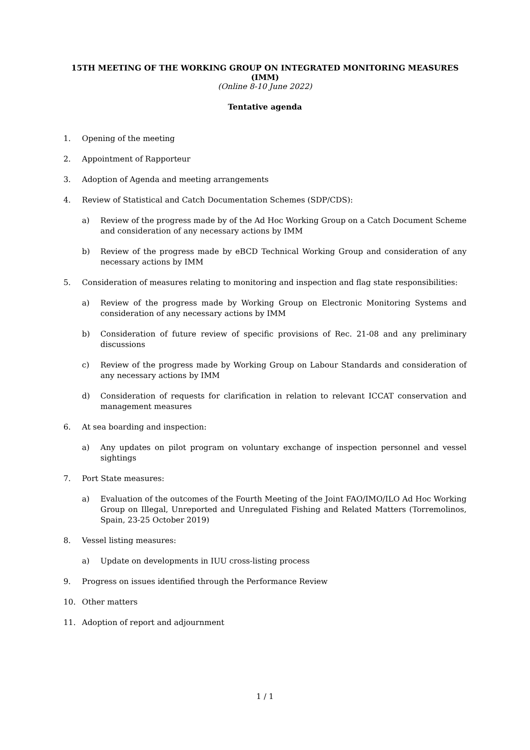15TH MEETING OF THE WORKING GROUP ON INTEGRATED MONITORING MEASURES (IMM)
(Online 8-10 June 2022)
Tentative agenda
1. Opening of the meeting
2. Appointment of Rapporteur
3. Adoption of Agenda and meeting arrangements
4. Review of Statistical and Catch Documentation Schemes (SDP/CDS):
a) Review of the progress made by of the Ad Hoc Working Group on a Catch Document Scheme and consideration of any necessary actions by IMM
b) Review of the progress made by eBCD Technical Working Group and consideration of any necessary actions by IMM
5. Consideration of measures relating to monitoring and inspection and flag state responsibilities:
a) Review of the progress made by Working Group on Electronic Monitoring Systems and consideration of any necessary actions by IMM
b) Consideration of future review of specific provisions of Rec. 21-08 and any preliminary discussions
c) Review of the progress made by Working Group on Labour Standards and consideration of any necessary actions by IMM
d) Consideration of requests for clarification in relation to relevant ICCAT conservation and management measures
6. At sea boarding and inspection:
a) Any updates on pilot program on voluntary exchange of inspection personnel and vessel sightings
7. Port State measures:
a) Evaluation of the outcomes of the Fourth Meeting of the Joint FAO/IMO/ILO Ad Hoc Working Group on Illegal, Unreported and Unregulated Fishing and Related Matters (Torremolinos, Spain, 23-25 October 2019)
8. Vessel listing measures:
a) Update on developments in IUU cross-listing process
9. Progress on issues identified through the Performance Review
10. Other matters
11. Adoption of report and adjournment
1 / 1